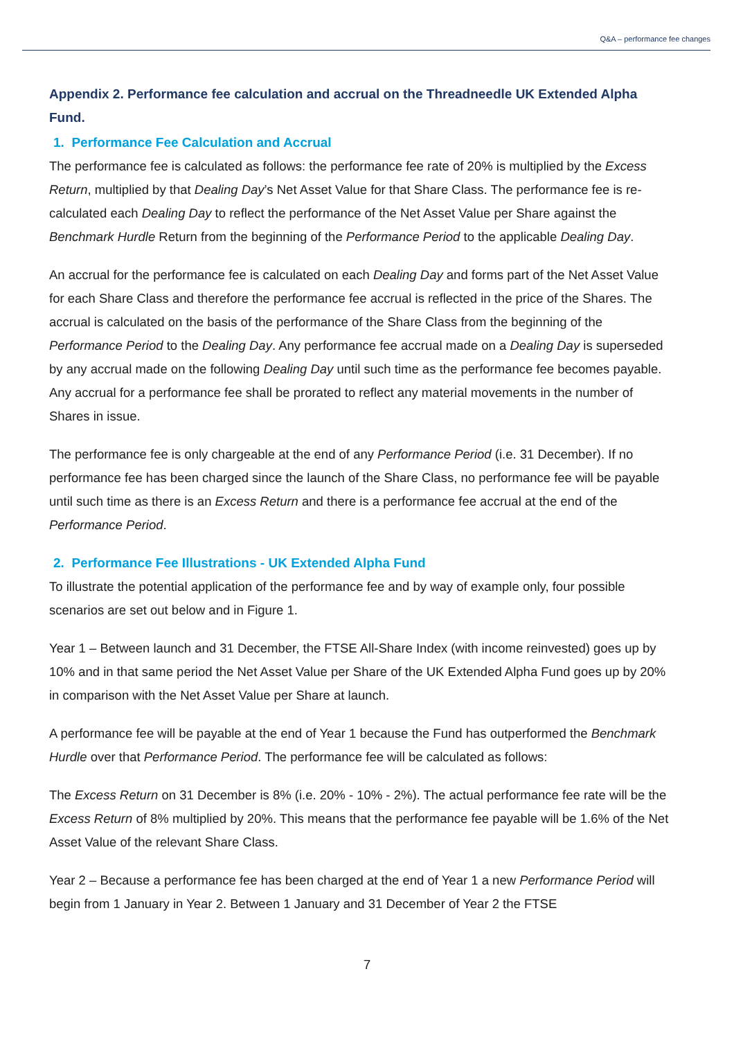Q&A – performance fee changes
Appendix 2. Performance fee calculation and accrual on the Threadneedle UK Extended Alpha Fund.
1. Performance Fee Calculation and Accrual
The performance fee is calculated as follows: the performance fee rate of 20% is multiplied by the Excess Return, multiplied by that Dealing Day’s Net Asset Value for that Share Class. The performance fee is re-calculated each Dealing Day to reflect the performance of the Net Asset Value per Share against the Benchmark Hurdle Return from the beginning of the Performance Period to the applicable Dealing Day.
An accrual for the performance fee is calculated on each Dealing Day and forms part of the Net Asset Value for each Share Class and therefore the performance fee accrual is reflected in the price of the Shares. The accrual is calculated on the basis of the performance of the Share Class from the beginning of the Performance Period to the Dealing Day. Any performance fee accrual made on a Dealing Day is superseded by any accrual made on the following Dealing Day until such time as the performance fee becomes payable. Any accrual for a performance fee shall be prorated to reflect any material movements in the number of Shares in issue.
The performance fee is only chargeable at the end of any Performance Period (i.e. 31 December). If no performance fee has been charged since the launch of the Share Class, no performance fee will be payable until such time as there is an Excess Return and there is a performance fee accrual at the end of the Performance Period.
2. Performance Fee Illustrations - UK Extended Alpha Fund
To illustrate the potential application of the performance fee and by way of example only, four possible scenarios are set out below and in Figure 1.
Year 1 – Between launch and 31 December, the FTSE All-Share Index (with income reinvested) goes up by 10% and in that same period the Net Asset Value per Share of the UK Extended Alpha Fund goes up by 20% in comparison with the Net Asset Value per Share at launch.
A performance fee will be payable at the end of Year 1 because the Fund has outperformed the Benchmark Hurdle over that Performance Period. The performance fee will be calculated as follows:
The Excess Return on 31 December is 8% (i.e. 20% - 10% - 2%). The actual performance fee rate will be the Excess Return of 8% multiplied by 20%. This means that the performance fee payable will be 1.6% of the Net Asset Value of the relevant Share Class.
Year 2 – Because a performance fee has been charged at the end of Year 1 a new Performance Period will begin from 1 January in Year 2. Between 1 January and 31 December of Year 2 the FTSE
7